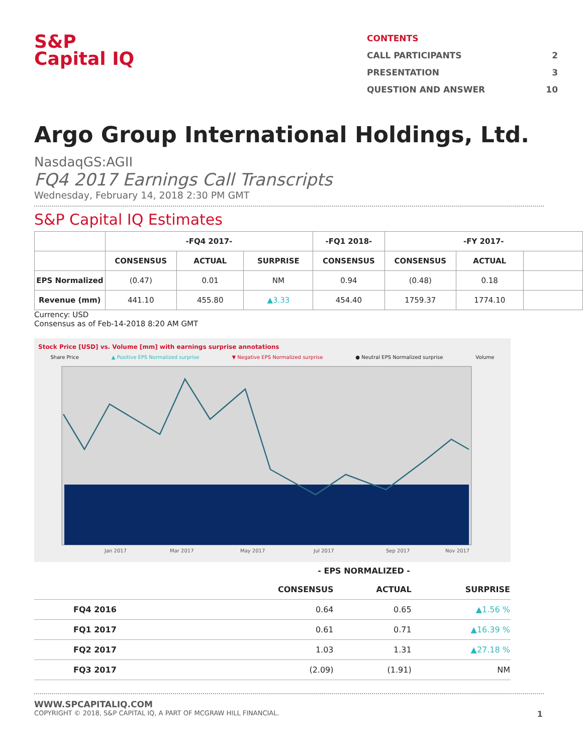S&P
Capital IQ
CONTENTS
CALL PARTICIPANTS 2
PRESENTATION 3
QUESTION AND ANSWER 10
Argo Group International Holdings, Ltd.
NasdaqGS:AGII
FQ4 2017 Earnings Call Transcripts
Wednesday, February 14, 2018 2:30 PM GMT
S&P Capital IQ Estimates
| | -FQ4 2017- | | | -FQ1 2018- | -FY 2017- | | |
| --- | --- | --- | --- | --- | --- | --- | --- |
| | CONSENSUS | ACTUAL | SURPRISE | CONSENSUS | CONSENSUS | ACTUAL | |
| EPS Normalized | (0.47) | 0.01 | NM | 0.94 | (0.48) | 0.18 | |
| Revenue (mm) | 441.10 | 455.80 | ▲3.33 | 454.40 | 1759.37 | 1774.10 | |
Currency: USD
Consensus as of Feb-14-2018 8:20 AM GMT
Stock Price [USD] vs. Volume [mm] with earnings surprise annotations
Share Price ▲ Positive EPS Normalized surprise ▼ Negative EPS Normalized surprise ● Neutral EPS Normalized surprise Volume
Jan 2017
Mar 2017
May 2017
Jul 2017
Sep 2017
Nov 2017
- EPS NORMALIZED -
| | CONSENSUS | ACTUAL | SURPRISE |
| --- | --- | --- | --- |
| FQ4 2016 | 0.64 | 0.65 | ▲1.56 % |
| FQ1 2017 | 0.61 | 0.71 | ▲16.39 % |
| FQ2 2017 | 1.03 | 1.31 | ▲27.18 % |
| FQ3 2017 | (2.09) | (1.91) | NM |
WWW.SPCAPITALIQ.COM
COPYRIGHT © 2018, S&P CAPITAL IQ, A PART OF MCGRAW HILL FINANCIAL. 1